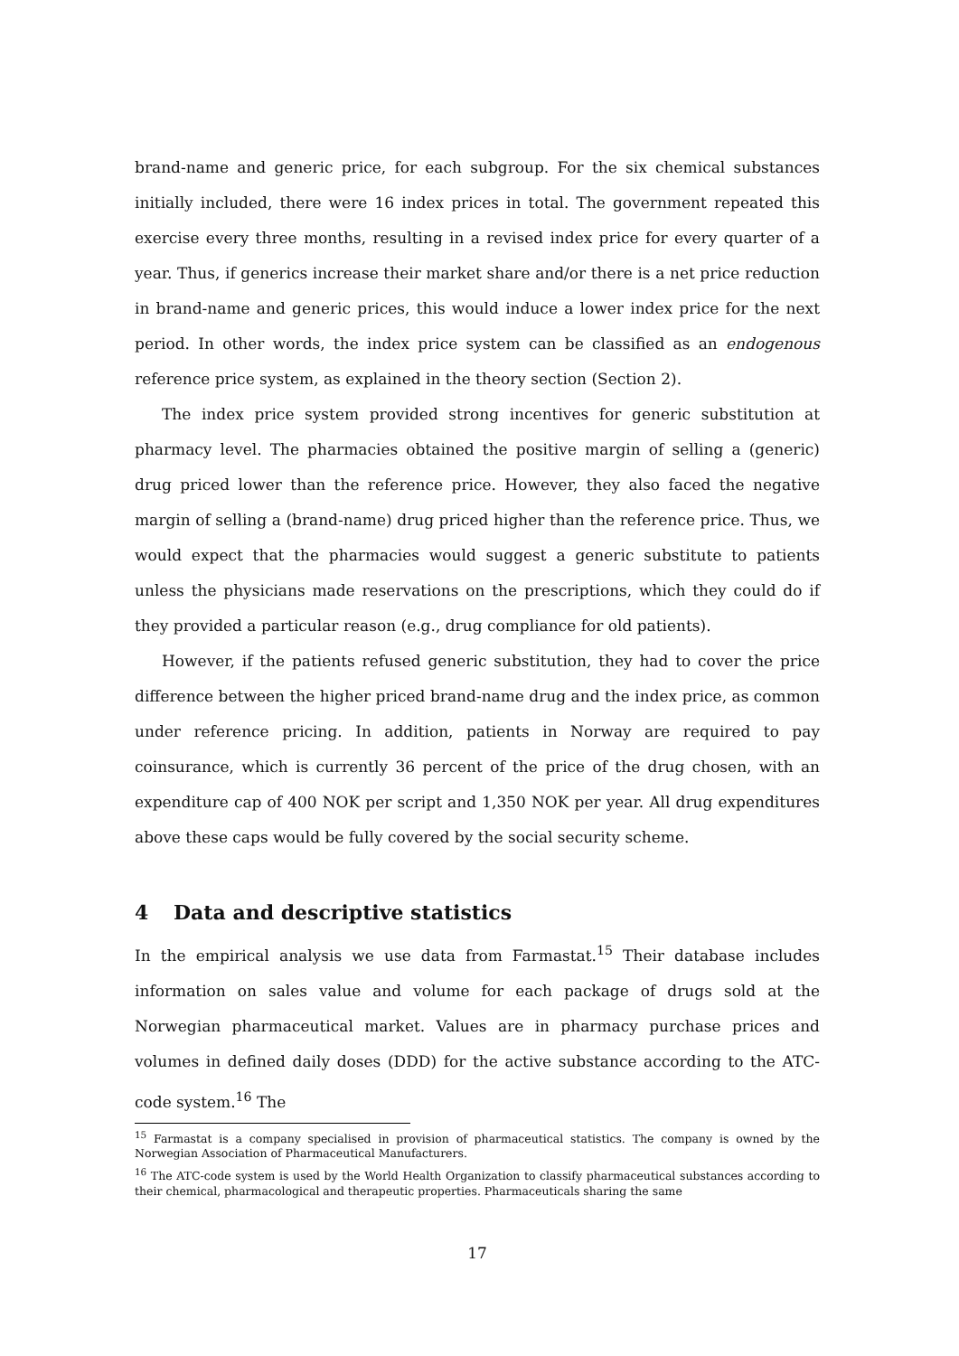brand-name and generic price, for each subgroup. For the six chemical substances initially included, there were 16 index prices in total. The government repeated this exercise every three months, resulting in a revised index price for every quarter of a year. Thus, if generics increase their market share and/or there is a net price reduction in brand-name and generic prices, this would induce a lower index price for the next period. In other words, the index price system can be classified as an endogenous reference price system, as explained in the theory section (Section 2).
The index price system provided strong incentives for generic substitution at pharmacy level. The pharmacies obtained the positive margin of selling a (generic) drug priced lower than the reference price. However, they also faced the negative margin of selling a (brand-name) drug priced higher than the reference price. Thus, we would expect that the pharmacies would suggest a generic substitute to patients unless the physicians made reservations on the prescriptions, which they could do if they provided a particular reason (e.g., drug compliance for old patients).
However, if the patients refused generic substitution, they had to cover the price difference between the higher priced brand-name drug and the index price, as common under reference pricing. In addition, patients in Norway are required to pay coinsurance, which is currently 36 percent of the price of the drug chosen, with an expenditure cap of 400 NOK per script and 1,350 NOK per year. All drug expenditures above these caps would be fully covered by the social security scheme.
4 Data and descriptive statistics
In the empirical analysis we use data from Farmastat.<sup>15</sup> Their database includes information on sales value and volume for each package of drugs sold at the Norwegian pharmaceutical market. Values are in pharmacy purchase prices and volumes in defined daily doses (DDD) for the active substance according to the ATC-code system.<sup>16</sup> The
<sup>15</sup> Farmastat is a company specialised in provision of pharmaceutical statistics. The company is owned by the Norwegian Association of Pharmaceutical Manufacturers.
<sup>16</sup> The ATC-code system is used by the World Health Organization to classify pharmaceutical substances according to their chemical, pharmacological and therapeutic properties. Pharmaceuticals sharing the same
17